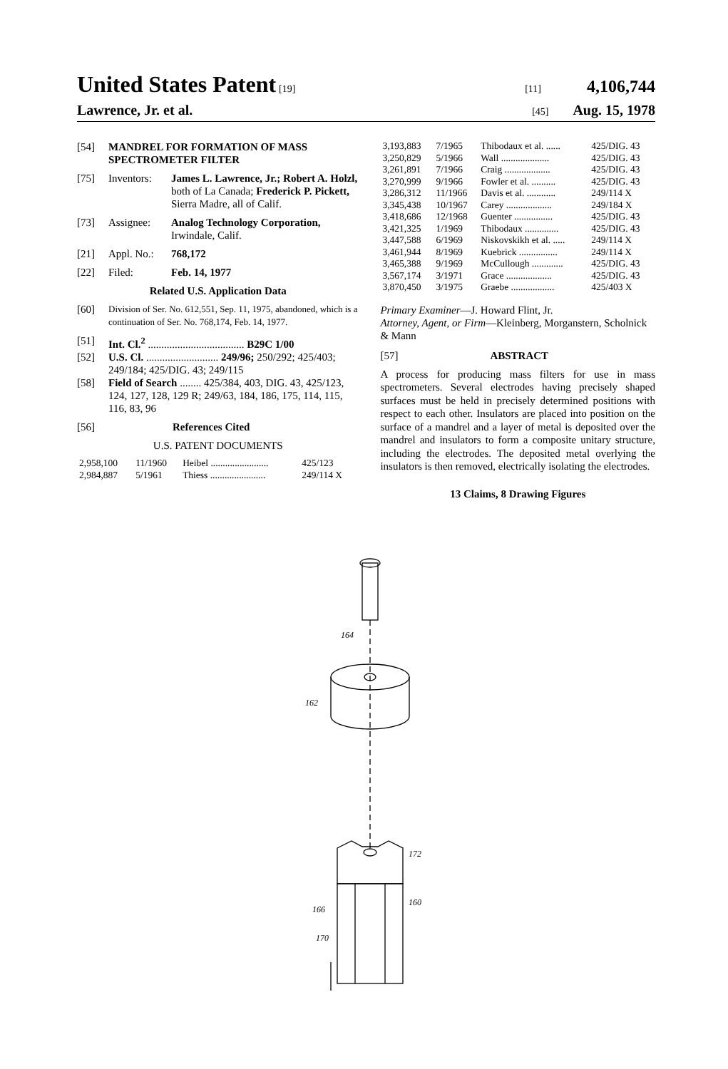United States Patent [19] [11] 4,106,744
Lawrence, Jr. et al. [45] Aug. 15, 1978
[54] MANDREL FOR FORMATION OF MASS SPECTROMETER FILTER
[75] Inventors: James L. Lawrence, Jr.; Robert A. Holzl, both of La Canada; Frederick P. Pickett, Sierra Madre, all of Calif.
[73] Assignee: Analog Technology Corporation, Irwindale, Calif.
[21] Appl. No.: 768,172
[22] Filed: Feb. 14, 1977
Related U.S. Application Data
[60] Division of Ser. No. 612,551, Sep. 11, 1975, abandoned, which is a continuation of Ser. No. 768,174, Feb. 14, 1977.
[51] Int. Cl.<sup>2</sup> .................................... B29C 1/00
[52] U.S. Cl. ........................... 249/96; 250/292; 425/403; 249/184; 425/DIG. 43; 249/115
[58] Field of Search ........ 425/384, 403, DIG. 43, 425/123, 124, 127, 128, 129 R; 249/63, 184, 186, 175, 114, 115, 116, 83, 96
[56] References Cited
U.S. PATENT DOCUMENTS
| 2,958,100 | 11/1960 | Heibel ........................ | 425/123 |
| 2,984,887 | 5/1961 | Thiess ....................... | 249/114 X |
| 3,193,883 | 7/1965 | Thibodaux et al. ...... | 425/DIG. 43 |
| 3,250,829 | 5/1966 | Wall .................... | 425/DIG. 43 |
| 3,261,891 | 7/1966 | Craig ................... | 425/DIG. 43 |
| 3,270,999 | 9/1966 | Fowler et al. .......... | 425/DIG. 43 |
| 3,286,312 | 11/1966 | Davis et al. ............ | 249/114 X |
| 3,345,438 | 10/1967 | Carey ................... | 249/184 X |
| 3,418,686 | 12/1968 | Guenter ................ | 425/DIG. 43 |
| 3,421,325 | 1/1969 | Thibodaux .............. | 425/DIG. 43 |
| 3,447,588 | 6/1969 | Niskovskikh et al. ..... | 249/114 X |
| 3,461,944 | 8/1969 | Kuebrick ................ | 249/114 X |
| 3,465,388 | 9/1969 | McCullough ............. | 425/DIG. 43 |
| 3,567,174 | 3/1971 | Grace ................... | 425/DIG. 43 |
| 3,870,450 | 3/1975 | Graebe .................. | 425/403 X |
Primary Examiner—J. Howard Flint, Jr.
Attorney, Agent, or Firm—Kleinberg, Morganstern, Scholnick & Mann
[57] ABSTRACT
A process for producing mass filters for use in mass spectrometers. Several electrodes having precisely shaped surfaces must be held in precisely determined positions with respect to each other. Insulators are placed into position on the surface of a mandrel and a layer of metal is deposited over the mandrel and insulators to form a composite unitary structure, including the electrodes. The deposited metal overlying the insulators is then removed, electrically isolating the electrodes.
13 Claims, 8 Drawing Figures
164
162
172
166
160
170